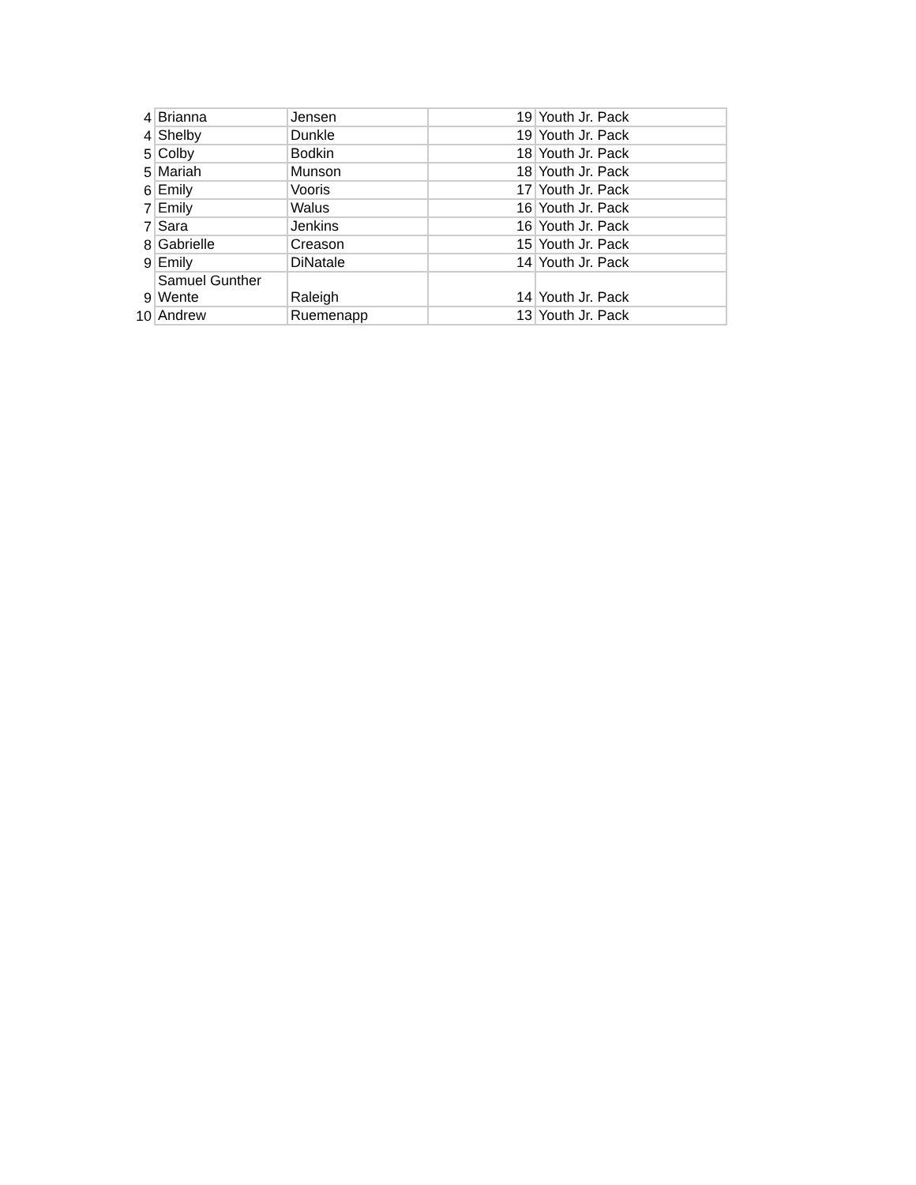| 4 | Brianna | Jensen | 19 | Youth Jr. Pack |
| 4 | Shelby | Dunkle | 19 | Youth Jr. Pack |
| 5 | Colby | Bodkin | 18 | Youth Jr. Pack |
| 5 | Mariah | Munson | 18 | Youth Jr. Pack |
| 6 | Emily | Vooris | 17 | Youth Jr. Pack |
| 7 | Emily | Walus | 16 | Youth Jr. Pack |
| 7 | Sara | Jenkins | 16 | Youth Jr. Pack |
| 8 | Gabrielle | Creason | 15 | Youth Jr. Pack |
| 9 | Emily | DiNatale | 14 | Youth Jr. Pack |
| 9 | Samuel Gunther Wente | Raleigh | 14 | Youth Jr. Pack |
| 10 | Andrew | Ruemenapp | 13 | Youth Jr. Pack |